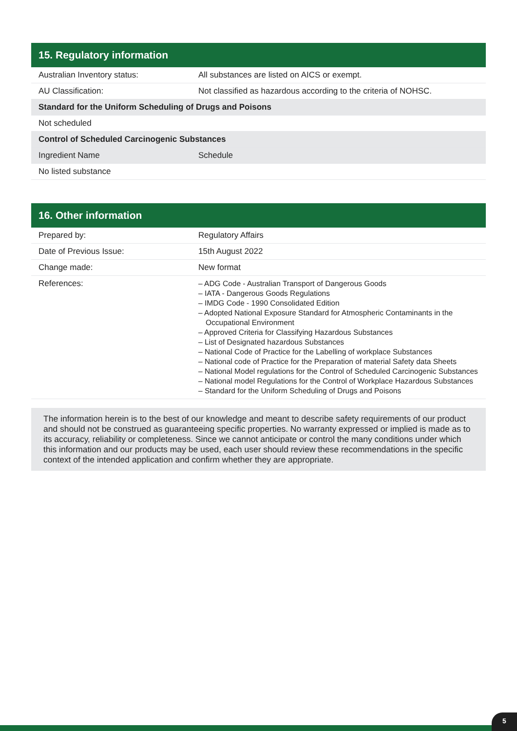15. Regulatory information
| Australian Inventory status: | All substances are listed on AICS or exempt. |
| AU Classification: | Not classified as hazardous according to the criteria of NOHSC. |
| Standard for the Uniform Scheduling of Drugs and Poisons | |
| Not scheduled | |
| Control of Scheduled Carcinogenic Substances | |
| Ingredient Name | Schedule |
| No listed substance | |
16. Other information
| Prepared by: | Regulatory Affairs |
| Date of Previous Issue: | 15th August 2022 |
| Change made: | New format |
| References: | – ADG Code - Australian Transport of Dangerous Goods – IATA - Dangerous Goods Regulations – IMDG Code - 1990 Consolidated Edition – Adopted National Exposure Standard for Atmospheric Contaminants in the Occupational Environment – Approved Criteria for Classifying Hazardous Substances – List of Designated hazardous Substances – National Code of Practice for the Labelling of workplace Substances – National code of Practice for the Preparation of material Safety data Sheets – National Model regulations for the Control of Scheduled Carcinogenic Substances – National model Regulations for the Control of Workplace Hazardous Substances – Standard for the Uniform Scheduling of Drugs and Poisons |
The information herein is to the best of our knowledge and meant to describe safety requirements of our product and should not be construed as guaranteeing specific properties. No warranty expressed or implied is made as to its accuracy, reliability or completeness. Since we cannot anticipate or control the many conditions under which this information and our products may be used, each user should review these recommendations in the specific context of the intended application and confirm whether they are appropriate.
5